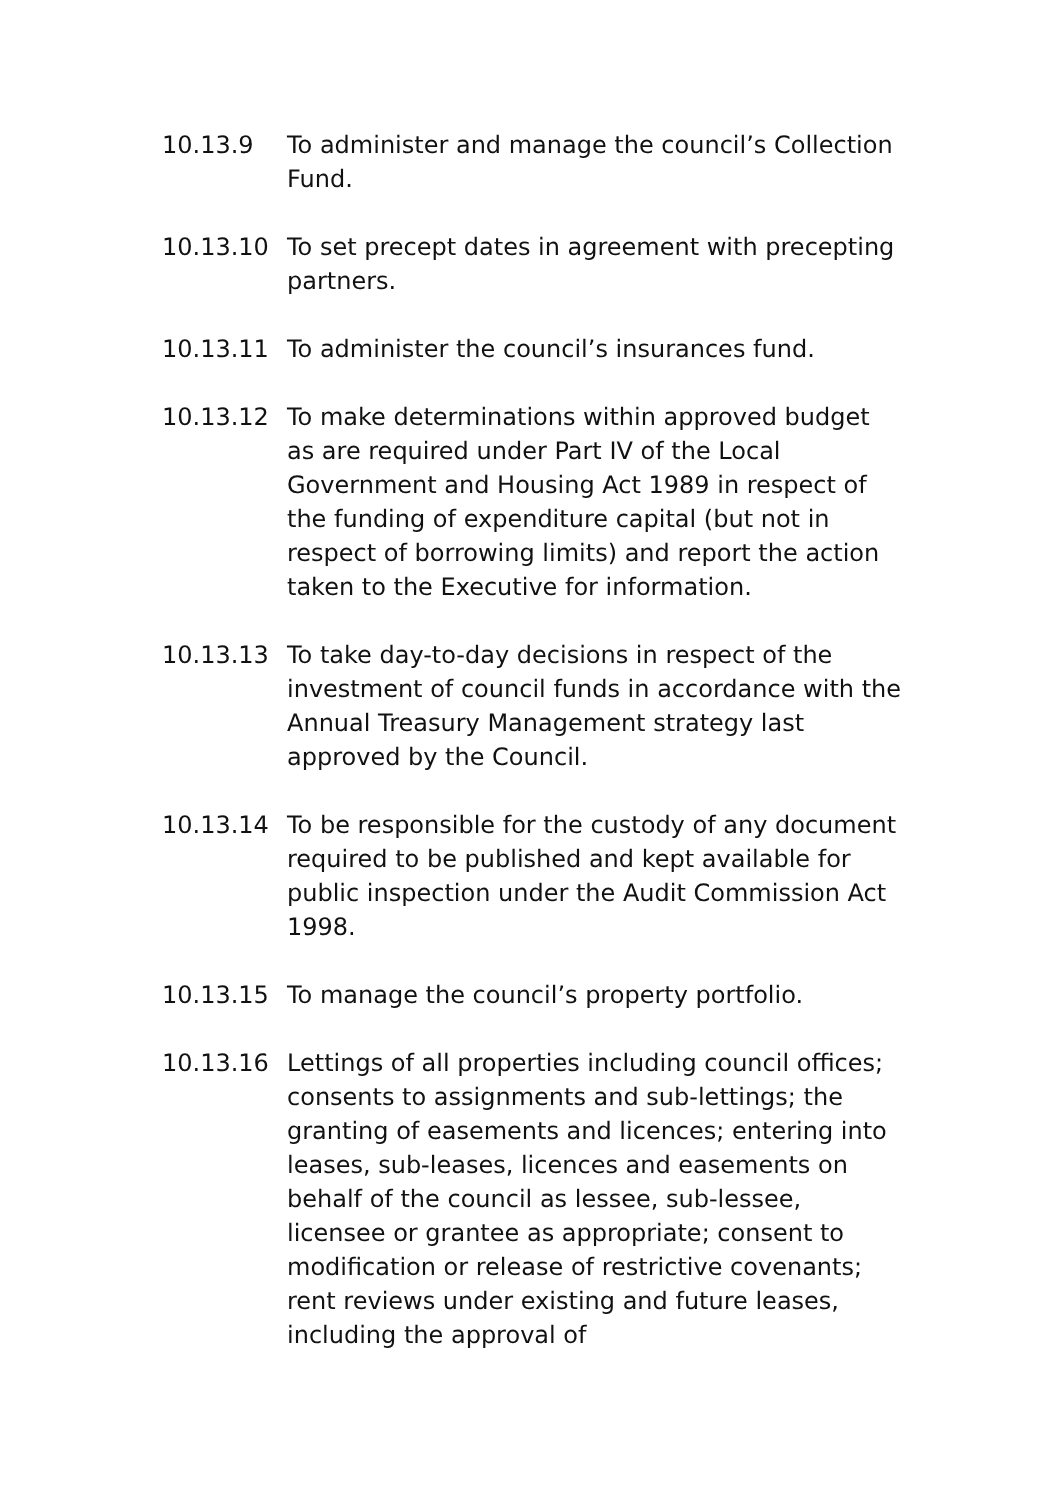10.13.9 To administer and manage the council’s Collection Fund.
10.13.10 To set precept dates in agreement with precepting partners.
10.13.11 To administer the council’s insurances fund.
10.13.12 To make determinations within approved budget as are required under Part IV of the Local Government and Housing Act 1989 in respect of the funding of expenditure capital (but not in respect of borrowing limits) and report the action taken to the Executive for information.
10.13.13 To take day-to-day decisions in respect of the investment of council funds in accordance with the Annual Treasury Management strategy last approved by the Council.
10.13.14 To be responsible for the custody of any document required to be published and kept available for public inspection under the Audit Commission Act 1998.
10.13.15 To manage the council’s property portfolio.
10.13.16 Lettings of all properties including council offices; consents to assignments and sub-lettings; the granting of easements and licences; entering into leases, sub-leases, licences and easements on behalf of the council as lessee, sub-lessee, licensee or grantee as appropriate; consent to modification or release of restrictive covenants; rent reviews under existing and future leases, including the approval of